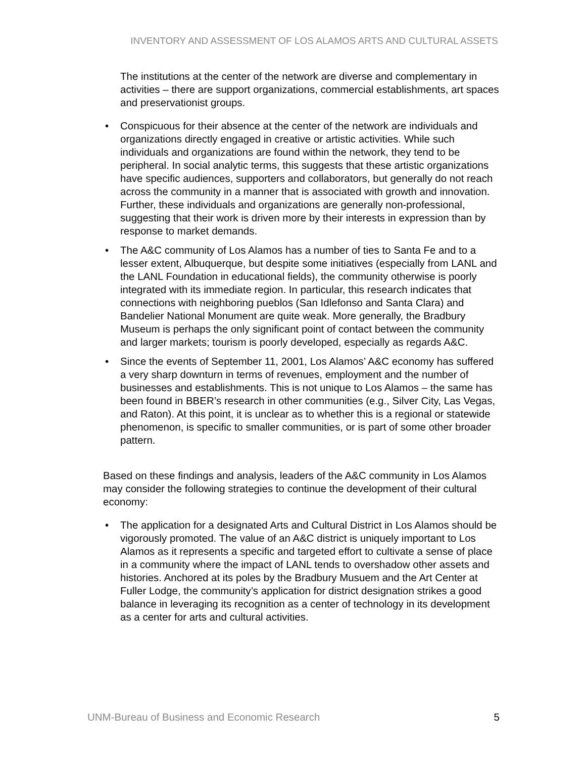INVENTORY AND ASSESSMENT OF LOS ALAMOS ARTS AND CULTURAL ASSETS
The institutions at the center of the network are diverse and complementary in activities – there are support organizations, commercial establishments, art spaces and preservationist groups.
• Conspicuous for their absence at the center of the network are individuals and organizations directly engaged in creative or artistic activities. While such individuals and organizations are found within the network, they tend to be peripheral. In social analytic terms, this suggests that these artistic organizations have specific audiences, supporters and collaborators, but generally do not reach across the community in a manner that is associated with growth and innovation. Further, these individuals and organizations are generally non-professional, suggesting that their work is driven more by their interests in expression than by response to market demands.
• The A&C community of Los Alamos has a number of ties to Santa Fe and to a lesser extent, Albuquerque, but despite some initiatives (especially from LANL and the LANL Foundation in educational fields), the community otherwise is poorly integrated with its immediate region. In particular, this research indicates that connections with neighboring pueblos (San Idlefonso and Santa Clara) and Bandelier National Monument are quite weak. More generally, the Bradbury Museum is perhaps the only significant point of contact between the community and larger markets; tourism is poorly developed, especially as regards A&C.
• Since the events of September 11, 2001, Los Alamos’ A&C economy has suffered a very sharp downturn in terms of revenues, employment and the number of businesses and establishments. This is not unique to Los Alamos – the same has been found in BBER’s research in other communities (e.g., Silver City, Las Vegas, and Raton). At this point, it is unclear as to whether this is a regional or statewide phenomenon, is specific to smaller communities, or is part of some other broader pattern.
Based on these findings and analysis, leaders of the A&C community in Los Alamos may consider the following strategies to continue the development of their cultural economy:
• The application for a designated Arts and Cultural District in Los Alamos should be vigorously promoted. The value of an A&C district is uniquely important to Los Alamos as it represents a specific and targeted effort to cultivate a sense of place in a community where the impact of LANL tends to overshadow other assets and histories. Anchored at its poles by the Bradbury Musuem and the Art Center at Fuller Lodge, the community’s application for district designation strikes a good balance in leveraging its recognition as a center of technology in its development as a center for arts and cultural activities.
UNM-Bureau of Business and Economic Research 5